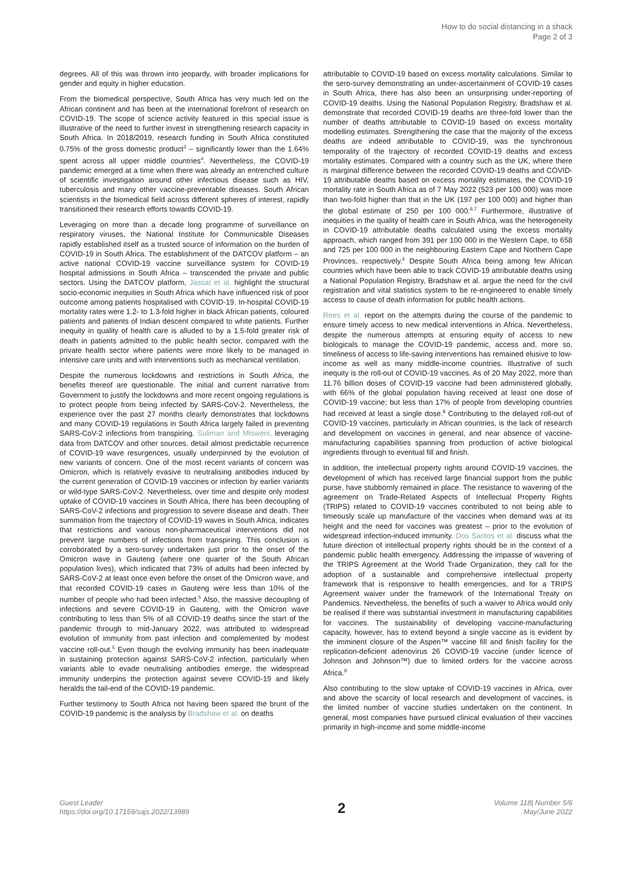How to do social distancing in a shack
Page 2 of 3
degrees. All of this was thrown into jeopardy, with broader implications for gender and equity in higher education.
From the biomedical perspective, South Africa has very much led on the African continent and has been at the international forefront of research on COVID-19. The scope of science activity featured in this special issue is illustrative of the need to further invest in strengthening research capacity in South Africa. In 2018/2019, research funding in South Africa constituted 0.75% of the gross domestic product<sup>3</sup> – significantly lower than the 1.64% spent across all upper middle countries<sup>4</sup>. Nevertheless, the COVID-19 pandemic emerged at a time when there was already an entrenched culture of scientific investigation around other infectious disease such as HIV, tuberculosis and many other vaccine-preventable diseases. South African scientists in the biomedical field across different spheres of interest, rapidly transitioned their research efforts towards COVID-19.
Leveraging on more than a decade long programme of surveillance on respiratory viruses, the National Institute for Communicable Diseases rapidly established itself as a trusted source of information on the burden of COVID-19 in South Africa. The establishment of the DATCOV platform – an active national COVID-19 vaccine surveillance system for COVID-19 hospital admissions in South Africa – transcended the private and public sectors. Using the DATCOV platform, Jassat et al. highlight the structural socio-economic inequities in South Africa which have influenced risk of poor outcome among patients hospitalised with COVID-19. In-hospital COVID-19 mortality rates were 1.2- to 1.3-fold higher in black African patients, coloured patients and patients of Indian descent compared to white patients. Further inequity in quality of health care is alluded to by a 1.5-fold greater risk of death in patients admitted to the public health sector, compared with the private health sector where patients were more likely to be managed in intensive care units and with interventions such as mechanical ventilation.
Despite the numerous lockdowns and restrictions in South Africa, the benefits thereof are questionable. The initial and current narrative from Government to justify the lockdowns and more recent ongoing regulations is to protect people from being infected by SARS-CoV-2. Nevertheless, the experience over the past 27 months clearly demonstrates that lockdowns and many COVID-19 regulations in South Africa largely failed in preventing SARS-CoV-2 infections from transpiring. Suliman and Mtsweni, leveraging data from DATCOV and other sources, detail almost predictable recurrence of COVID-19 wave resurgences, usually underpinned by the evolution of new variants of concern. One of the most recent variants of concern was Omicron, which is relatively evasive to neutralising antibodies induced by the current generation of COVID-19 vaccines or infection by earlier variants or wild-type SARS-CoV-2. Nevertheless, over time and despite only modest uptake of COVID-19 vaccines in South Africa, there has been decoupling of SARS-CoV-2 infections and progression to severe disease and death. Their summation from the trajectory of COVID-19 waves in South Africa, indicates that restrictions and various non-pharmaceutical interventions did not prevent large numbers of infections from transpiring. This conclusion is corroborated by a sero-survey undertaken just prior to the onset of the Omicron wave in Gauteng (where one quarter of the South African population lives), which indicated that 73% of adults had been infected by SARS-CoV-2 at least once even before the onset of the Omicron wave, and that recorded COVID-19 cases in Gauteng were less than 10% of the number of people who had been infected.<sup>5</sup> Also, the massive decoupling of infections and severe COVID-19 in Gauteng, with the Omicron wave contributing to less than 5% of all COVID-19 deaths since the start of the pandemic through to mid-January 2022, was attributed to widespread evolution of immunity from past infection and complemented by modest vaccine roll-out.<sup>5</sup> Even though the evolving immunity has been inadequate in sustaining protection against SARS-CoV-2 infection, particularly when variants able to evade neutralising antibodies emerge, the widespread immunity underpins the protection against severe COVID-19 and likely heralds the tail-end of the COVID-19 pandemic.
Further testimony to South Africa not having been spared the brunt of the COVID-19 pandemic is the analysis by Bradshaw et al. on deaths
attributable to COVID-19 based on excess mortality calculations. Similar to the sero-survey demonstrating an under-ascertainment of COVID-19 cases in South Africa, there has also been an unsurprising under-reporting of COVID-19 deaths. Using the National Population Registry, Bradshaw et al. demonstrate that recorded COVID-19 deaths are three-fold lower than the number of deaths attributable to COVID-19 based on excess mortality modelling estimates. Strengthening the case that the majority of the excess deaths are indeed attributable to COVID-19, was the synchronous temporality of the trajectory of recorded COVID-19 deaths and excess mortality estimates. Compared with a country such as the UK, where there is marginal difference between the recorded COVID-19 deaths and COVID-19 attributable deaths based on excess mortality estimates, the COVID-19 mortality rate in South Africa as of 7 May 2022 (523 per 100 000) was more than two-fold higher than that in the UK (197 per 100 000) and higher than the global estimate of 250 per 100 000.<sup>6,7</sup> Furthermore, illustrative of inequities in the quality of health care in South Africa, was the heterogeneity in COVID-19 attributable deaths calculated using the excess mortality approach, which ranged from 391 per 100 000 in the Western Cape, to 658 and 725 per 100 000 in the neighbouring Eastern Cape and Northern Cape Provinces, respectively.<sup>6</sup> Despite South Africa being among few African countries which have been able to track COVID-19 attributable deaths using a National Population Registry, Bradshaw et al. argue the need for the civil registration and vital statistics system to be re-engineered to enable timely access to cause of death information for public health actions.
Rees et al. report on the attempts during the course of the pandemic to ensure timely access to new medical interventions in Africa. Nevertheless, despite the numerous attempts at ensuring equity of access to new biologicals to manage the COVID-19 pandemic, access and, more so, timeliness of access to life-saving interventions has remained elusive to low-income as well as many middle-income countries. Illustrative of such inequity is the roll-out of COVID-19 vaccines. As of 20 May 2022, more than 11.76 billion doses of COVID-19 vaccine had been administered globally, with 66% of the global population having received at least one dose of COVID-19 vaccine; but less than 17% of people from developing countries had received at least a single dose.<sup>8</sup> Contributing to the delayed roll-out of COVID-19 vaccines, particularly in African countries, is the lack of research and development on vaccines in general, and near absence of vaccine-manufacturing capabilities spanning from production of active biological ingredients through to eventual fill and finish.
In addition, the intellectual property rights around COVID-19 vaccines, the development of which has received large financial support from the public purse, have stubbornly remained in place. The resistance to wavering of the agreement on Trade-Related Aspects of Intellectual Property Rights (TRIPS) related to COVID-19 vaccines contributed to not being able to timeously scale up manufacture of the vaccines when demand was at its height and the need for vaccines was greatest – prior to the evolution of widespread infection-induced immunity. Dos Santos et al. discuss what the future direction of intellectual property rights should be in the context of a pandemic public health emergency. Addressing the impasse of wavering of the TRIPS Agreement at the World Trade Organization, they call for the adoption of a sustainable and comprehensive intellectual property framework that is responsive to health emergencies, and for a TRIPS Agreement waiver under the framework of the International Treaty on Pandemics. Nevertheless, the benefits of such a waiver to Africa would only be realised if there was substantial investment in manufacturing capabilities for vaccines. The sustainability of developing vaccine-manufacturing capacity, however, has to extend beyond a single vaccine as is evident by the imminent closure of the Aspen™ vaccine fill and finish facility for the replication-deficient adenovirus 26 COVID-19 vaccine (under licence of Johnson and Johnson™) due to limited orders for the vaccine across Africa.<sup>9</sup>
Also contributing to the slow uptake of COVID-19 vaccines in Africa, over and above the scarcity of local research and development of vaccines, is the limited number of vaccine studies undertaken on the continent. In general, most companies have pursued clinical evaluation of their vaccines primarily in high-income and some middle-income
Guest Leader
https://doi.org/10.17159/sajs.2022/13989
2
Volume 118| Number 5/6
May/June 2022